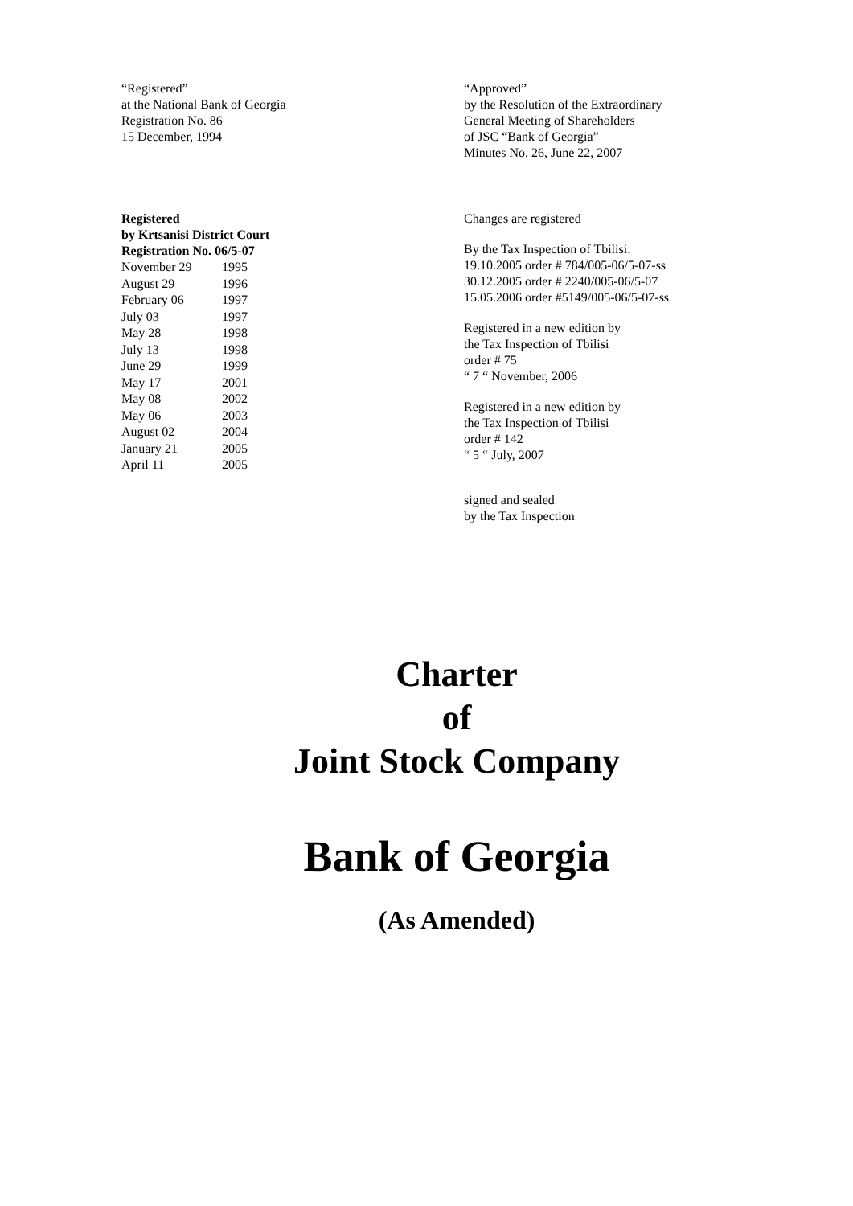“Registered”
at the National Bank of Georgia
Registration No. 86
15 December, 1994
“Approved”
by the Resolution of the Extraordinary
General Meeting of Shareholders
of JSC “Bank of Georgia”
Minutes No. 26, June 22, 2007
Registered
by Krtsanisi District Court
Registration No. 06/5-07
| November 29 | 1995 |
| August 29 | 1996 |
| February 06 | 1997 |
| July 03 | 1997 |
| May 28 | 1998 |
| July 13 | 1998 |
| June 29 | 1999 |
| May 17 | 2001 |
| May 08 | 2002 |
| May 06 | 2003 |
| August 02 | 2004 |
| January 21 | 2005 |
| April 11 | 2005 |
Changes are registered
By the Tax Inspection of Tbilisi:
19.10.2005 order # 784/005-06/5-07-ss
30.12.2005 order # 2240/005-06/5-07
15.05.2006 order #5149/005-06/5-07-ss
Registered in a new edition by
the Tax Inspection of Tbilisi
order # 75
“ 7 “ November, 2006
Registered in a new edition by
the Tax Inspection of Tbilisi
order # 142
“ 5 “ July, 2007
signed and sealed
by the Tax Inspection
Charter
of
Joint Stock Company
Bank of Georgia
(As Amended)